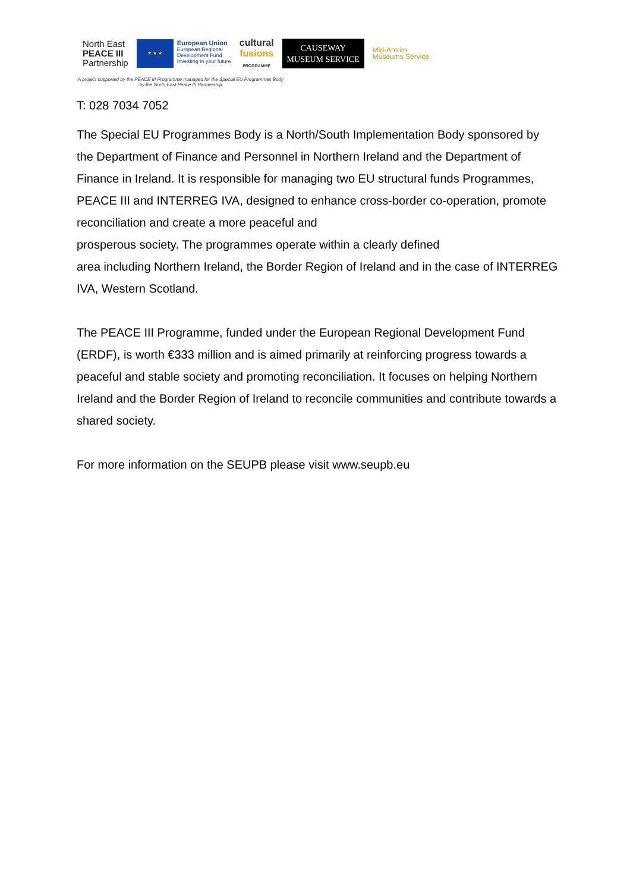North East
PEACE III
Partnership
★ ★ ★
European Union
European Regional
Development Fund
Investing in your future
cultural
fusions
PROGRAMME
CAUSEWAY
MUSEUM SERVICE
Mid-Antrim
Museums Service
A project supported by the PEACE III Programme managed for the Special EU Programmes Body
by the North East Peace III Partnership
T: 028 7034 7052
The Special EU Programmes Body is a North/South Implementation Body sponsored by the Department of Finance and Personnel in Northern Ireland and the Department of Finance in Ireland. It is responsible for managing two EU structural funds Programmes, PEACE III and INTERREG IVA, designed to enhance cross-border co-operation, promote reconciliation and create a more peaceful and
prosperous society. The programmes operate within a clearly defined
area including Northern Ireland, the Border Region of Ireland and in the case of INTERREG IVA, Western Scotland.
The PEACE III Programme, funded under the European Regional Development Fund (ERDF), is worth €333 million and is aimed primarily at reinforcing progress towards a peaceful and stable society and promoting reconciliation. It focuses on helping Northern Ireland and the Border Region of Ireland to reconcile communities and contribute towards a shared society.
For more information on the SEUPB please visit www.seupb.eu